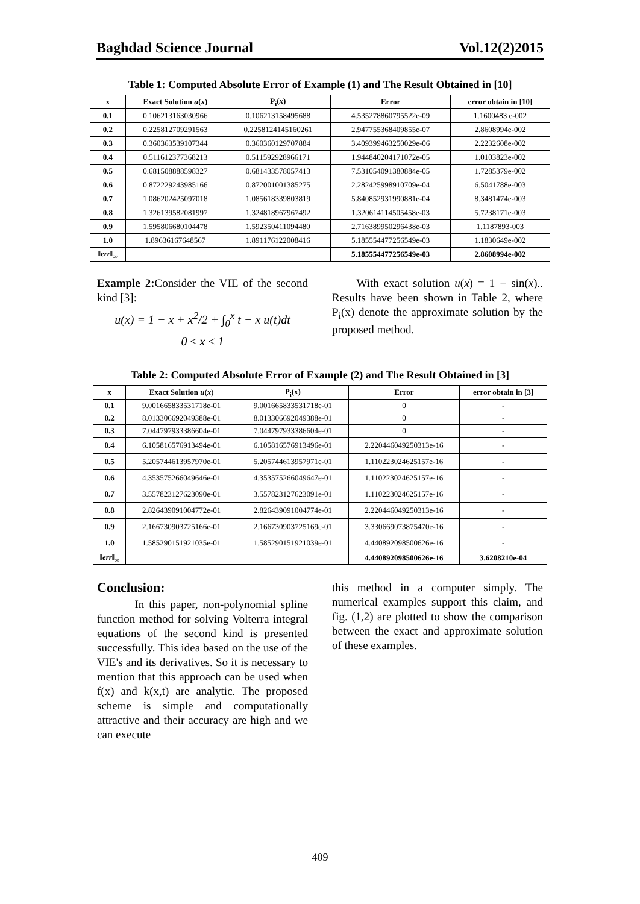Baghdad Science Journal Vol.12(2)2015
Table 1: Computed Absolute Error of Example (1) and The Result Obtained in [10]
| x | Exact Solution u ( x ) | P<sub>i</sub>( x ) | Error | error obtain in [10] |
| --- | --- | --- | --- | --- |
| 0.1 | 0.106213163030966 | 0.106213158495688 | 4.535278860795522e-09 | 1.1600483 e-002 |
| 0.2 | 0.225812709291563 | 0.2258124145160261 | 2.947755368409855e-07 | 2.8608994e-002 |
| 0.3 | 0.360363539107344 | 0.360360129707884 | 3.409399463250029e-06 | 2.2232608e-002 |
| 0.4 | 0.511612377368213 | 0.511592928966171 | 1.944840204171072e-05 | 1.0103823e-002 |
| 0.5 | 0.681508888598327 | 0.681433578057413 | 7.531054091380884e-05 | 1.7285379e-002 |
| 0.6 | 0.872229243985166 | 0.872001001385275 | 2.282425998910709e-04 | 6.5041788e-003 |
| 0.7 | 1.086202425097018 | 1.085618339803819 | 5.840852931990881e-04 | 8.3481474e-003 |
| 0.8 | 1.326139582081997 | 1.324818967967492 | 1.320614114505458e-03 | 5.7238171e-003 |
| 0.9 | 1.595806680104478 | 1.592350411094480 | 2.716389950296438e-03 | 1.1187893-003 |
| 1.0 | 1.89636167648567 | 1.891176122008416 | 5.185554477256549e-03 | 1.1830649e-002 |
| ‖ err ‖<sub>∞</sub> | | | 5.185554477256549e-03 | 2.8608994e-002 |
Example 2: Consider the VIE of the second kind [3]:
u(x) = 1 − x + x<sup>2</sup>/2 + ∫<sub>0</sub><sup>x</sup> t − x u(t)dt
0 ≤ x ≤ 1
With exact solution u(x) = 1 − sin(x).. Results have been shown in Table 2, where P<sub>i</sub>(x) denote the approximate solution by the proposed method.
Table 2: Computed Absolute Error of Example (2) and The Result Obtained in [3]
| x | Exact Solution u ( x ) | P<sub>i</sub>(x) | Error | error obtain in [3] |
| --- | --- | --- | --- | --- |
| 0.1 | 9.001665833531718e-01 | 9.001665833531718e-01 | 0 | - |
| 0.2 | 8.013306692049388e-01 | 8.013306692049388e-01 | 0 | - |
| 0.3 | 7.044797933386604e-01 | 7.044797933386604e-01 | 0 | - |
| 0.4 | 6.105816576913494e-01 | 6.105816576913496e-01 | 2.220446049250313e-16 | - |
| 0.5 | 5.205744613957970e-01 | 5.205744613957971e-01 | 1.110223024625157e-16 | - |
| 0.6 | 4.353575266049646e-01 | 4.353575266049647e-01 | 1.110223024625157e-16 | - |
| 0.7 | 3.557823127623090e-01 | 3.557823127623091e-01 | 1.110223024625157e-16 | - |
| 0.8 | 2.826439091004772e-01 | 2.826439091004774e-01 | 2.220446049250313e-16 | - |
| 0.9 | 2.166730903725166e-01 | 2.166730903725169e-01 | 3.330669073875470e-16 | - |
| 1.0 | 1.585290151921035e-01 | 1.585290151921039e-01 | 4.440892098500626e-16 | - |
| ‖ err ‖<sub>∞</sub> | | | 4.440892098500626e-16 | 3.6208210e-04 |
Conclusion:
In this paper, non-polynomial spline function method for solving Volterra integral equations of the second kind is presented successfully. This idea based on the use of the VIE's and its derivatives. So it is necessary to mention that this approach can be used when f(x) and k(x,t) are analytic. The proposed scheme is simple and computationally attractive and their accuracy are high and we can execute
this method in a computer simply. The numerical examples support this claim, and fig. (1,2) are plotted to show the comparison between the exact and approximate solution of these examples.
409